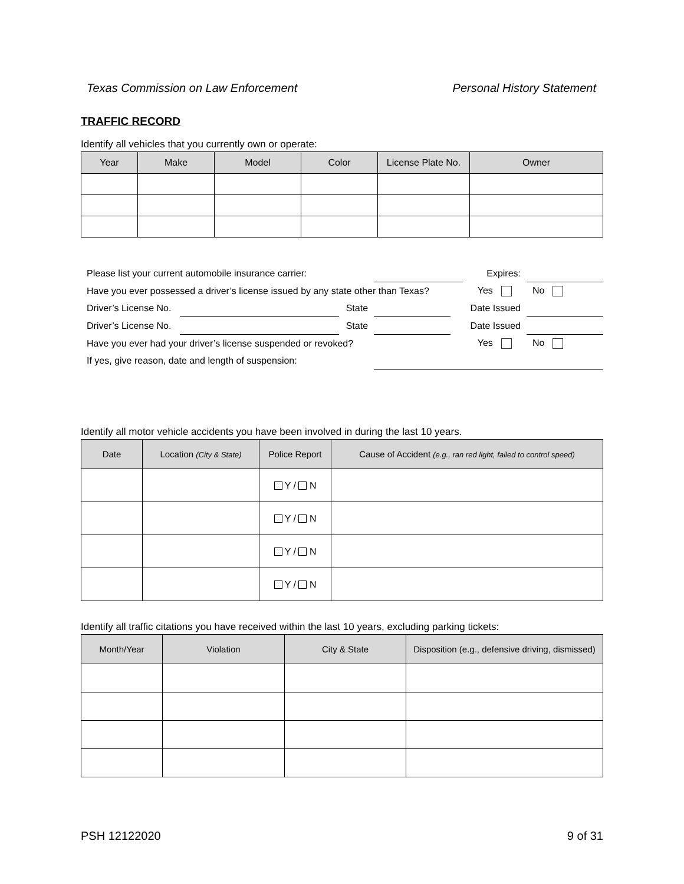Texas Commission on Law Enforcement Personal History Statement
TRAFFIC RECORD
Identify all vehicles that you currently own or operate:
| Year | Make | Model | Color | License Plate No. | Owner |
| --- | --- | --- | --- | --- | --- |
| Please list your current automobile insurance carrier: | | | | | Expires: | |
| Have you ever possessed a driver’s license issued by any state other than Texas? | | | | | Yes | No |
| Driver’s License No. | | State | | | Date Issued | |
| Driver’s License No. | | State | | | Date Issued | |
| Have you ever had your driver’s license suspended or revoked? | | | | | Yes | No |
| If yes, give reason, date and length of suspension: | | | | | | |
Identify all motor vehicle accidents you have been involved in during the last 10 years.
| Date | Location (City & State) | Police Report | Cause of Accident (e.g., ran red light, failed to control speed) |
| --- | --- | --- | --- |
| | | Y / N | |
| | | Y / N | |
| | | Y / N | |
| | | Y / N | |
Identify all traffic citations you have received within the last 10 years, excluding parking tickets:
| Month/Year | Violation | City & State | Disposition (e.g., defensive driving, dismissed) |
| --- | --- | --- | --- |
PSH 12122020 9 of 31